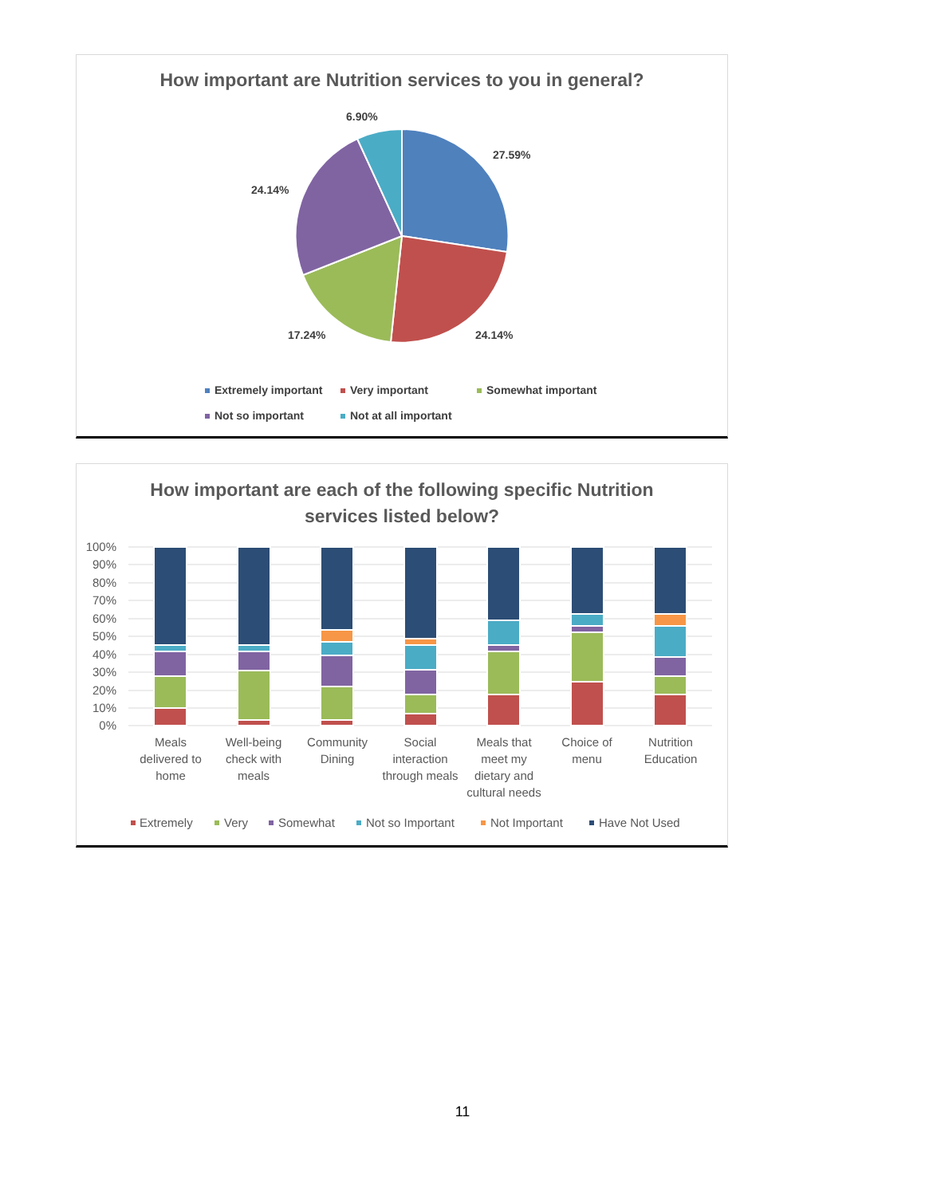How important are Nutrition services to you in general?
6.90%
27.59%
24.14%
24.14%
17.24%
Extremely important
Very important
Somewhat important
Not so important
Not at all important
How important are each of the following specific Nutrition
services listed below?
100%
90%
80%
70%
60%
50%
40%
30%
20%
10%
0%
Meals
delivered to
home
Well-being
check with
meals
Community
Dining
Social
interaction
through meals
Meals that
meet my
dietary and
cultural needs
Choice of
menu
Nutrition
Education
Extremely
Very
Somewhat
Not so Important
Not Important
Have Not Used
11